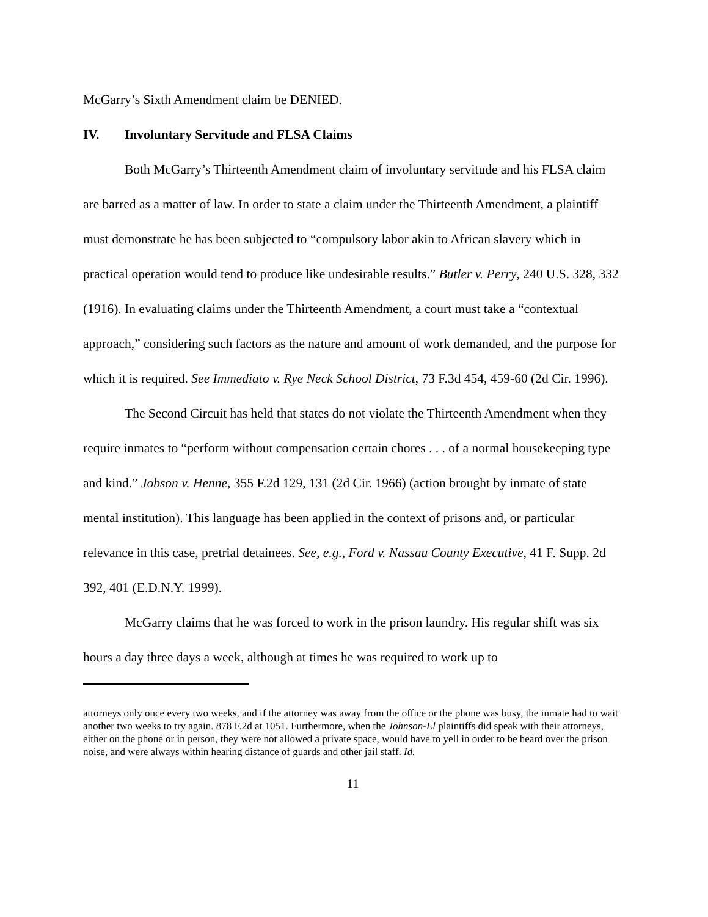McGarry’s Sixth Amendment claim be DENIED.
IV. Involuntary Servitude and FLSA Claims
Both McGarry’s Thirteenth Amendment claim of involuntary servitude and his FLSA claim are barred as a matter of law. In order to state a claim under the Thirteenth Amendment, a plaintiff must demonstrate he has been subjected to “compulsory labor akin to African slavery which in practical operation would tend to produce like undesirable results.” Butler v. Perry, 240 U.S. 328, 332 (1916). In evaluating claims under the Thirteenth Amendment, a court must take a “contextual approach,” considering such factors as the nature and amount of work demanded, and the purpose for which it is required. See Immediato v. Rye Neck School District, 73 F.3d 454, 459-60 (2d Cir. 1996).
The Second Circuit has held that states do not violate the Thirteenth Amendment when they require inmates to “perform without compensation certain chores . . . of a normal housekeeping type and kind.” Jobson v. Henne, 355 F.2d 129, 131 (2d Cir. 1966) (action brought by inmate of state mental institution). This language has been applied in the context of prisons and, or particular relevance in this case, pretrial detainees. See, e.g., Ford v. Nassau County Executive, 41 F. Supp. 2d 392, 401 (E.D.N.Y. 1999).
McGarry claims that he was forced to work in the prison laundry. His regular shift was six hours a day three days a week, although at times he was required to work up to
attorneys only once every two weeks, and if the attorney was away from the office or the phone was busy, the inmate had to wait another two weeks to try again. 878 F.2d at 1051. Furthermore, when the Johnson-El plaintiffs did speak with their attorneys, either on the phone or in person, they were not allowed a private space, would have to yell in order to be heard over the prison noise, and were always within hearing distance of guards and other jail staff. Id.
11